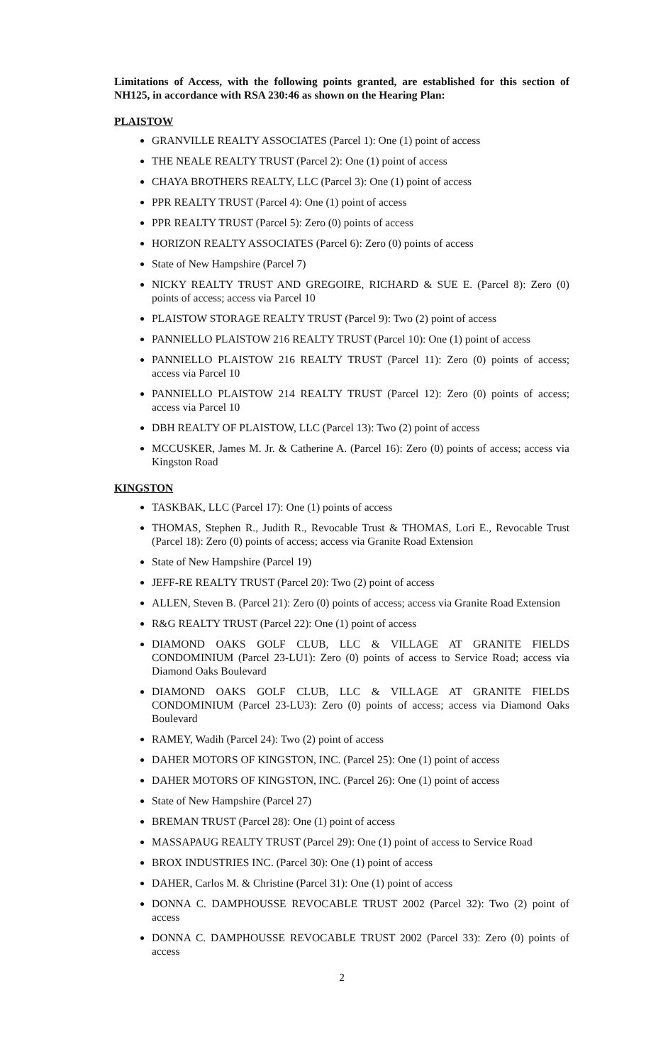Limitations of Access, with the following points granted, are established for this section of NH125, in accordance with RSA 230:46 as shown on the Hearing Plan:
PLAISTOW
GRANVILLE REALTY ASSOCIATES (Parcel 1): One (1) point of access
THE NEALE REALTY TRUST (Parcel 2): One (1) point of access
CHAYA BROTHERS REALTY, LLC (Parcel 3): One (1) point of access
PPR REALTY TRUST (Parcel 4): One (1) point of access
PPR REALTY TRUST (Parcel 5): Zero (0) points of access
HORIZON REALTY ASSOCIATES (Parcel 6): Zero (0) points of access
State of New Hampshire (Parcel 7)
NICKY REALTY TRUST AND GREGOIRE, RICHARD & SUE E. (Parcel 8): Zero (0) points of access; access via Parcel 10
PLAISTOW STORAGE REALTY TRUST (Parcel 9): Two (2) point of access
PANNIELLO PLAISTOW 216 REALTY TRUST (Parcel 10): One (1) point of access
PANNIELLO PLAISTOW 216 REALTY TRUST (Parcel 11): Zero (0) points of access; access via Parcel 10
PANNIELLO PLAISTOW 214 REALTY TRUST (Parcel 12): Zero (0) points of access; access via Parcel 10
DBH REALTY OF PLAISTOW, LLC (Parcel 13): Two (2) point of access
MCCUSKER, James M. Jr. & Catherine A. (Parcel 16): Zero (0) points of access; access via Kingston Road
KINGSTON
TASKBAK, LLC (Parcel 17): One (1) points of access
THOMAS, Stephen R., Judith R., Revocable Trust & THOMAS, Lori E., Revocable Trust (Parcel 18): Zero (0) points of access; access via Granite Road Extension
State of New Hampshire (Parcel 19)
JEFF-RE REALTY TRUST (Parcel 20): Two (2) point of access
ALLEN, Steven B. (Parcel 21): Zero (0) points of access; access via Granite Road Extension
R&G REALTY TRUST (Parcel 22): One (1) point of access
DIAMOND OAKS GOLF CLUB, LLC & VILLAGE AT GRANITE FIELDS CONDOMINIUM (Parcel 23-LU1): Zero (0) points of access to Service Road; access via Diamond Oaks Boulevard
DIAMOND OAKS GOLF CLUB, LLC & VILLAGE AT GRANITE FIELDS CONDOMINIUM (Parcel 23-LU3): Zero (0) points of access; access via Diamond Oaks Boulevard
RAMEY, Wadih (Parcel 24): Two (2) point of access
DAHER MOTORS OF KINGSTON, INC. (Parcel 25): One (1) point of access
DAHER MOTORS OF KINGSTON, INC. (Parcel 26): One (1) point of access
State of New Hampshire (Parcel 27)
BREMAN TRUST (Parcel 28): One (1) point of access
MASSAPAUG REALTY TRUST (Parcel 29): One (1) point of access to Service Road
BROX INDUSTRIES INC. (Parcel 30): One (1) point of access
DAHER, Carlos M. & Christine (Parcel 31): One (1) point of access
DONNA C. DAMPHOUSSE REVOCABLE TRUST 2002 (Parcel 32): Two (2) point of access
DONNA C. DAMPHOUSSE REVOCABLE TRUST 2002 (Parcel 33): Zero (0) points of access
2